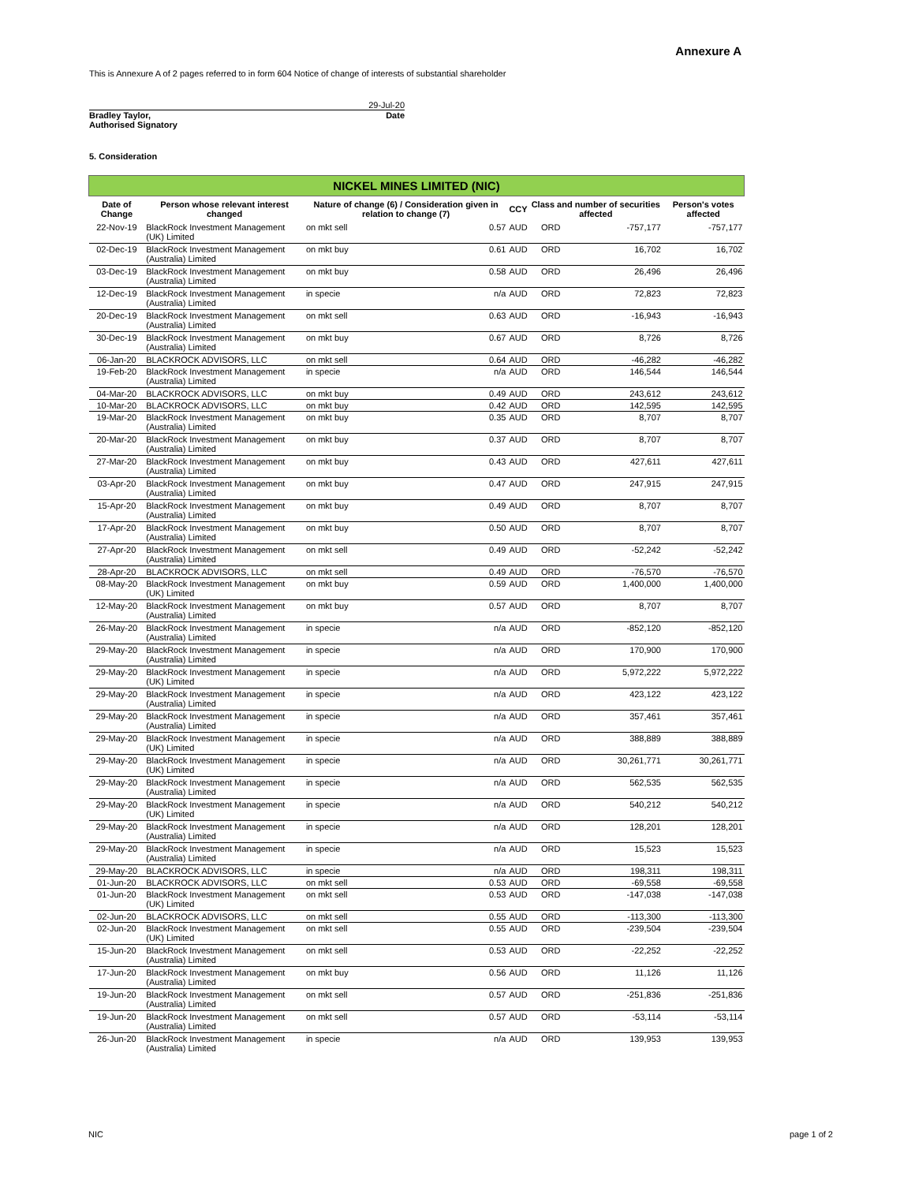Annexure A
This is Annexure A of 2 pages referred to in form 604 Notice of change of interests of substantial shareholder
29-Jul-20
Bradley Taylor, Date
Authorised Signatory
5. Consideration
| NICKEL MINES LIMITED (NIC) | | | | | | | |
| --- | --- | --- | --- | --- | --- | --- | --- |
| Date of Change | Person whose relevant interest changed | Nature of change (6) / Consideration given in relation to change (7) | | CCY | Class and number of securities affected | | Person's votes affected |
| 22-Nov-19 | BlackRock Investment Management (UK) Limited | on mkt sell | 0.57 | AUD | ORD | -757,177 | -757,177 |
| 02-Dec-19 | BlackRock Investment Management (Australia) Limited | on mkt buy | 0.61 | AUD | ORD | 16,702 | 16,702 |
| 03-Dec-19 | BlackRock Investment Management (Australia) Limited | on mkt buy | 0.58 | AUD | ORD | 26,496 | 26,496 |
| 12-Dec-19 | BlackRock Investment Management (Australia) Limited | in specie | n/a | AUD | ORD | 72,823 | 72,823 |
| 20-Dec-19 | BlackRock Investment Management (Australia) Limited | on mkt sell | 0.63 | AUD | ORD | -16,943 | -16,943 |
| 30-Dec-19 | BlackRock Investment Management (Australia) Limited | on mkt buy | 0.67 | AUD | ORD | 8,726 | 8,726 |
| 06-Jan-20 | BLACKROCK ADVISORS, LLC | on mkt sell | 0.64 | AUD | ORD | -46,282 | -46,282 |
| 19-Feb-20 | BlackRock Investment Management (Australia) Limited | in specie | n/a | AUD | ORD | 146,544 | 146,544 |
| 04-Mar-20 | BLACKROCK ADVISORS, LLC | on mkt buy | 0.49 | AUD | ORD | 243,612 | 243,612 |
| 10-Mar-20 | BLACKROCK ADVISORS, LLC | on mkt buy | 0.42 | AUD | ORD | 142,595 | 142,595 |
| 19-Mar-20 | BlackRock Investment Management (Australia) Limited | on mkt buy | 0.35 | AUD | ORD | 8,707 | 8,707 |
| 20-Mar-20 | BlackRock Investment Management (Australia) Limited | on mkt buy | 0.37 | AUD | ORD | 8,707 | 8,707 |
| 27-Mar-20 | BlackRock Investment Management (Australia) Limited | on mkt buy | 0.43 | AUD | ORD | 427,611 | 427,611 |
| 03-Apr-20 | BlackRock Investment Management (Australia) Limited | on mkt buy | 0.47 | AUD | ORD | 247,915 | 247,915 |
| 15-Apr-20 | BlackRock Investment Management (Australia) Limited | on mkt buy | 0.49 | AUD | ORD | 8,707 | 8,707 |
| 17-Apr-20 | BlackRock Investment Management (Australia) Limited | on mkt buy | 0.50 | AUD | ORD | 8,707 | 8,707 |
| 27-Apr-20 | BlackRock Investment Management (Australia) Limited | on mkt sell | 0.49 | AUD | ORD | -52,242 | -52,242 |
| 28-Apr-20 | BLACKROCK ADVISORS, LLC | on mkt sell | 0.49 | AUD | ORD | -76,570 | -76,570 |
| 08-May-20 | BlackRock Investment Management (UK) Limited | on mkt buy | 0.59 | AUD | ORD | 1,400,000 | 1,400,000 |
| 12-May-20 | BlackRock Investment Management (Australia) Limited | on mkt buy | 0.57 | AUD | ORD | 8,707 | 8,707 |
| 26-May-20 | BlackRock Investment Management (Australia) Limited | in specie | n/a | AUD | ORD | -852,120 | -852,120 |
| 29-May-20 | BlackRock Investment Management (Australia) Limited | in specie | n/a | AUD | ORD | 170,900 | 170,900 |
| 29-May-20 | BlackRock Investment Management (UK) Limited | in specie | n/a | AUD | ORD | 5,972,222 | 5,972,222 |
| 29-May-20 | BlackRock Investment Management (Australia) Limited | in specie | n/a | AUD | ORD | 423,122 | 423,122 |
| 29-May-20 | BlackRock Investment Management (Australia) Limited | in specie | n/a | AUD | ORD | 357,461 | 357,461 |
| 29-May-20 | BlackRock Investment Management (UK) Limited | in specie | n/a | AUD | ORD | 388,889 | 388,889 |
| 29-May-20 | BlackRock Investment Management (UK) Limited | in specie | n/a | AUD | ORD | 30,261,771 | 30,261,771 |
| 29-May-20 | BlackRock Investment Management (Australia) Limited | in specie | n/a | AUD | ORD | 562,535 | 562,535 |
| 29-May-20 | BlackRock Investment Management (UK) Limited | in specie | n/a | AUD | ORD | 540,212 | 540,212 |
| 29-May-20 | BlackRock Investment Management (Australia) Limited | in specie | n/a | AUD | ORD | 128,201 | 128,201 |
| 29-May-20 | BlackRock Investment Management (Australia) Limited | in specie | n/a | AUD | ORD | 15,523 | 15,523 |
| 29-May-20 | BLACKROCK ADVISORS, LLC | in specie | n/a | AUD | ORD | 198,311 | 198,311 |
| 01-Jun-20 | BLACKROCK ADVISORS, LLC | on mkt sell | 0.53 | AUD | ORD | -69,558 | -69,558 |
| 01-Jun-20 | BlackRock Investment Management (UK) Limited | on mkt sell | 0.53 | AUD | ORD | -147,038 | -147,038 |
| 02-Jun-20 | BLACKROCK ADVISORS, LLC | on mkt sell | 0.55 | AUD | ORD | -113,300 | -113,300 |
| 02-Jun-20 | BlackRock Investment Management (UK) Limited | on mkt sell | 0.55 | AUD | ORD | -239,504 | -239,504 |
| 15-Jun-20 | BlackRock Investment Management (Australia) Limited | on mkt sell | 0.53 | AUD | ORD | -22,252 | -22,252 |
| 17-Jun-20 | BlackRock Investment Management (Australia) Limited | on mkt buy | 0.56 | AUD | ORD | 11,126 | 11,126 |
| 19-Jun-20 | BlackRock Investment Management (Australia) Limited | on mkt sell | 0.57 | AUD | ORD | -251,836 | -251,836 |
| 19-Jun-20 | BlackRock Investment Management (Australia) Limited | on mkt sell | 0.57 | AUD | ORD | -53,114 | -53,114 |
| 26-Jun-20 | BlackRock Investment Management (Australia) Limited | in specie | n/a | AUD | ORD | 139,953 | 139,953 |
NIC page 1 of 2